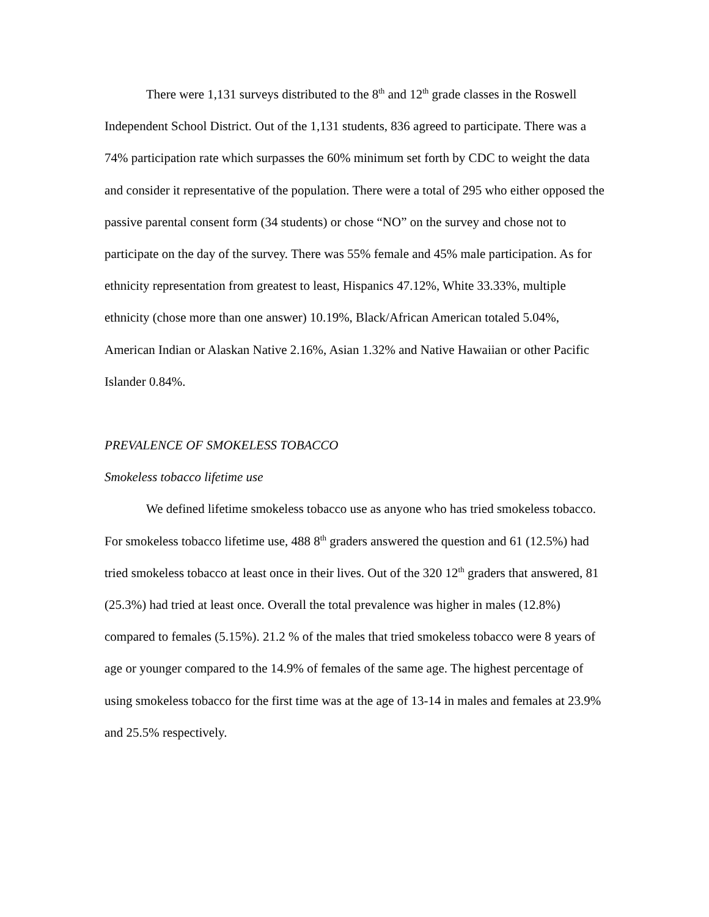There were 1,131 surveys distributed to the 8<sup>th</sup> and 12<sup>th</sup> grade classes in the Roswell Independent School District. Out of the 1,131 students, 836 agreed to participate. There was a 74% participation rate which surpasses the 60% minimum set forth by CDC to weight the data and consider it representative of the population. There were a total of 295 who either opposed the passive parental consent form (34 students) or chose “NO” on the survey and chose not to participate on the day of the survey. There was 55% female and 45% male participation. As for ethnicity representation from greatest to least, Hispanics 47.12%, White 33.33%, multiple ethnicity (chose more than one answer) 10.19%, Black/African American totaled 5.04%, American Indian or Alaskan Native 2.16%, Asian 1.32% and Native Hawaiian or other Pacific Islander 0.84%.
PREVALENCE OF SMOKELESS TOBACCO
Smokeless tobacco lifetime use
We defined lifetime smokeless tobacco use as anyone who has tried smokeless tobacco. For smokeless tobacco lifetime use, 488 8<sup>th</sup> graders answered the question and 61 (12.5%) had tried smokeless tobacco at least once in their lives. Out of the 320 12<sup>th</sup> graders that answered, 81 (25.3%) had tried at least once. Overall the total prevalence was higher in males (12.8%) compared to females (5.15%). 21.2 % of the males that tried smokeless tobacco were 8 years of age or younger compared to the 14.9% of females of the same age. The highest percentage of using smokeless tobacco for the first time was at the age of 13-14 in males and females at 23.9% and 25.5% respectively.